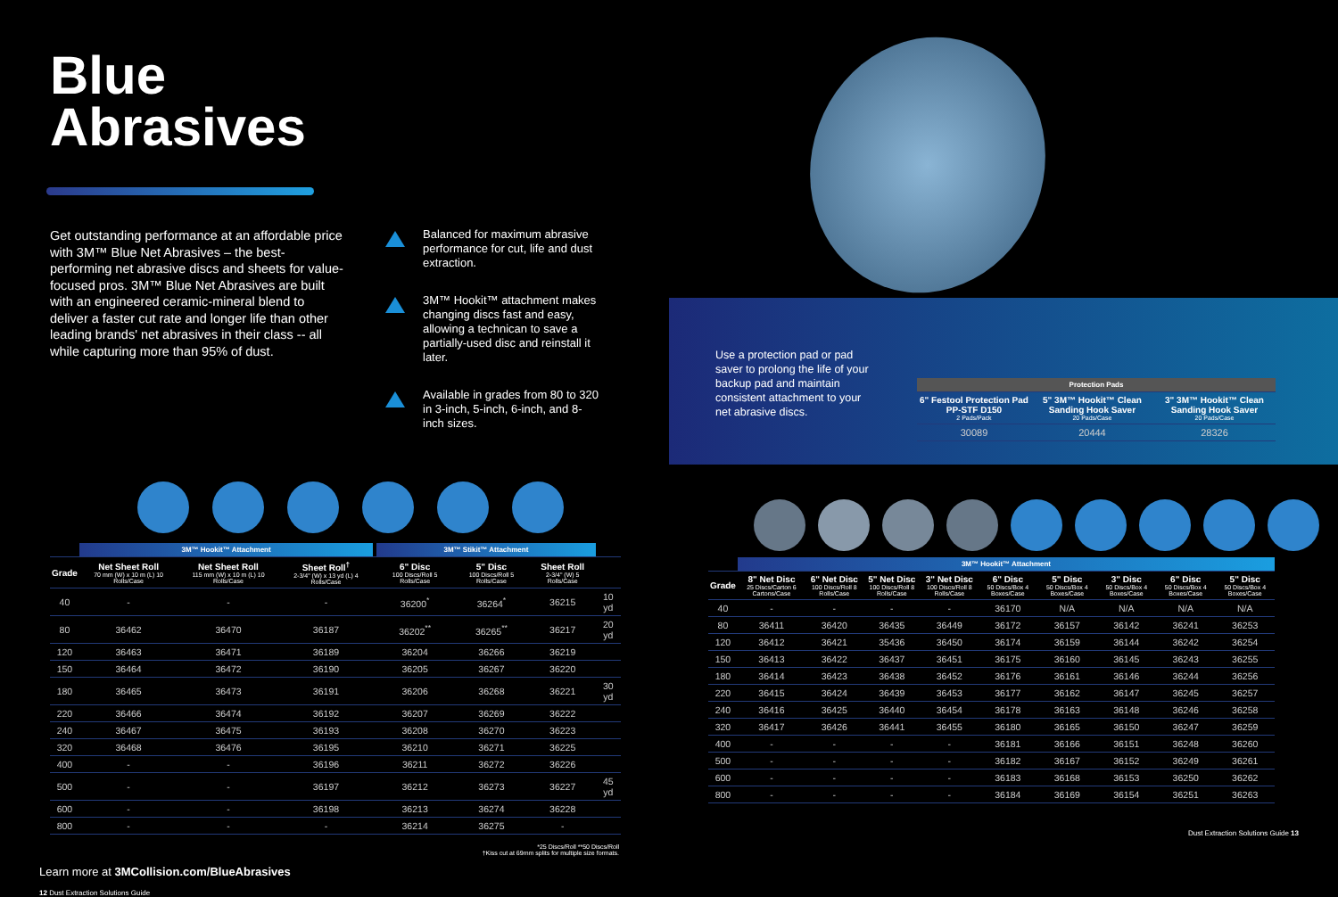Blue
Abrasives
Get outstanding performance at an affordable price with 3M™ Blue Net Abrasives – the best-performing net abrasive discs and sheets for value-focused pros. 3M™ Blue Net Abrasives are built with an engineered ceramic-mineral blend to deliver a faster cut rate and longer life than other leading brands' net abrasives in their class -- all while capturing more than 95% of dust.
Balanced for maximum abrasive performance for cut, life and dust extraction.
3M™ Hookit™ attachment makes changing discs fast and easy, allowing a technican to save a partially-used disc and reinstall it later.
Available in grades from 80 to 320 in 3-inch, 5-inch, 6-inch, and 8-inch sizes.
| | 3M™ Hookit™ Attachment | | | | 3M™ Stikit™ Attachment | | | |
| --- | --- | --- | --- | --- | --- | --- | --- | --- |
| Grade | Net Sheet Roll 70 mm (W) x 10 m (L) 10 Rolls/Case | Net Sheet Roll 115 mm (W) x 10 m (L) 10 Rolls/Case | Sheet Roll<sup>†</sup> 2-3/4" (W) x 13 yd (L) 4 Rolls/Case | | 6" Disc 100 Discs/Roll 5 Rolls/Case | 5" Disc 100 Discs/Roll 5 Rolls/Case | Sheet Roll 2-3/4" (W) 5 Rolls/Case | |
| 40 | - | - | - | | 36200<sup>*</sup> | 36264<sup>*</sup> | 36215 | 10 yd |
| 80 | 36462 | 36470 | 36187 | | 36202<sup>**</sup> | 36265<sup>**</sup> | 36217 | 20 yd |
| 120 | 36463 | 36471 | 36189 | | 36204 | 36266 | 36219 | |
| 150 | 36464 | 36472 | 36190 | | 36205 | 36267 | 36220 | |
| 180 | 36465 | 36473 | 36191 | | 36206 | 36268 | 36221 | 30 yd |
| 220 | 36466 | 36474 | 36192 | | 36207 | 36269 | 36222 | |
| 240 | 36467 | 36475 | 36193 | | 36208 | 36270 | 36223 | |
| 320 | 36468 | 36476 | 36195 | | 36210 | 36271 | 36225 | |
| 400 | - | - | 36196 | | 36211 | 36272 | 36226 | |
| 500 | - | - | 36197 | | 36212 | 36273 | 36227 | 45 yd |
| 600 | - | - | 36198 | | 36213 | 36274 | 36228 | |
| 800 | - | - | - | | 36214 | 36275 | - | |
*25 Discs/Roll **50 Discs/Roll
†Kiss cut at 69mm splits for multiple size formats.
Learn more at 3MCollision.com/BlueAbrasives
12 Dust Extraction Solutions Guide
Use a protection pad or pad saver to prolong the life of your backup pad and maintain consistent attachment to your net abrasive discs.
| Protection Pads | | |
| --- | --- | --- |
| 6" Festool Protection Pad PP-STF D150 2 Pads/Pack | 5" 3M™ Hookit™ Clean Sanding Hook Saver 20 Pads/Case | 3" 3M™ Hookit™ Clean Sanding Hook Saver 20 Pads/Case |
| 30089 | 20444 | 28326 |
| | 3M™ Hookit™ Attachment | | | | | | | | |
| --- | --- | --- | --- | --- | --- | --- | --- | --- | --- |
| Grade | 8" Net Disc 25 Discs/Carton 6 Cartons/Case | 6" Net Disc 100 Discs/Roll 8 Rolls/Case | 5" Net Disc 100 Discs/Roll 8 Rolls/Case | 3" Net Disc 100 Discs/Roll 8 Rolls/Case | 6" Disc 50 Discs/Box 4 Boxes/Case | 5" Disc 50 Discs/Box 4 Boxes/Case | 3" Disc 50 Discs/Box 4 Boxes/Case | 6" Disc 50 Discs/Box 4 Boxes/Case | 5" Disc 50 Discs/Box 4 Boxes/Case |
| 40 | - | - | - | - | 36170 | N/A | N/A | N/A | N/A |
| 80 | 36411 | 36420 | 36435 | 36449 | 36172 | 36157 | 36142 | 36241 | 36253 |
| 120 | 36412 | 36421 | 35436 | 36450 | 36174 | 36159 | 36144 | 36242 | 36254 |
| 150 | 36413 | 36422 | 36437 | 36451 | 36175 | 36160 | 36145 | 36243 | 36255 |
| 180 | 36414 | 36423 | 36438 | 36452 | 36176 | 36161 | 36146 | 36244 | 36256 |
| 220 | 36415 | 36424 | 36439 | 36453 | 36177 | 36162 | 36147 | 36245 | 36257 |
| 240 | 36416 | 36425 | 36440 | 36454 | 36178 | 36163 | 36148 | 36246 | 36258 |
| 320 | 36417 | 36426 | 36441 | 36455 | 36180 | 36165 | 36150 | 36247 | 36259 |
| 400 | - | - | - | - | 36181 | 36166 | 36151 | 36248 | 36260 |
| 500 | - | - | - | - | 36182 | 36167 | 36152 | 36249 | 36261 |
| 600 | - | - | - | - | 36183 | 36168 | 36153 | 36250 | 36262 |
| 800 | - | - | - | - | 36184 | 36169 | 36154 | 36251 | 36263 |
Dust Extraction Solutions Guide 13